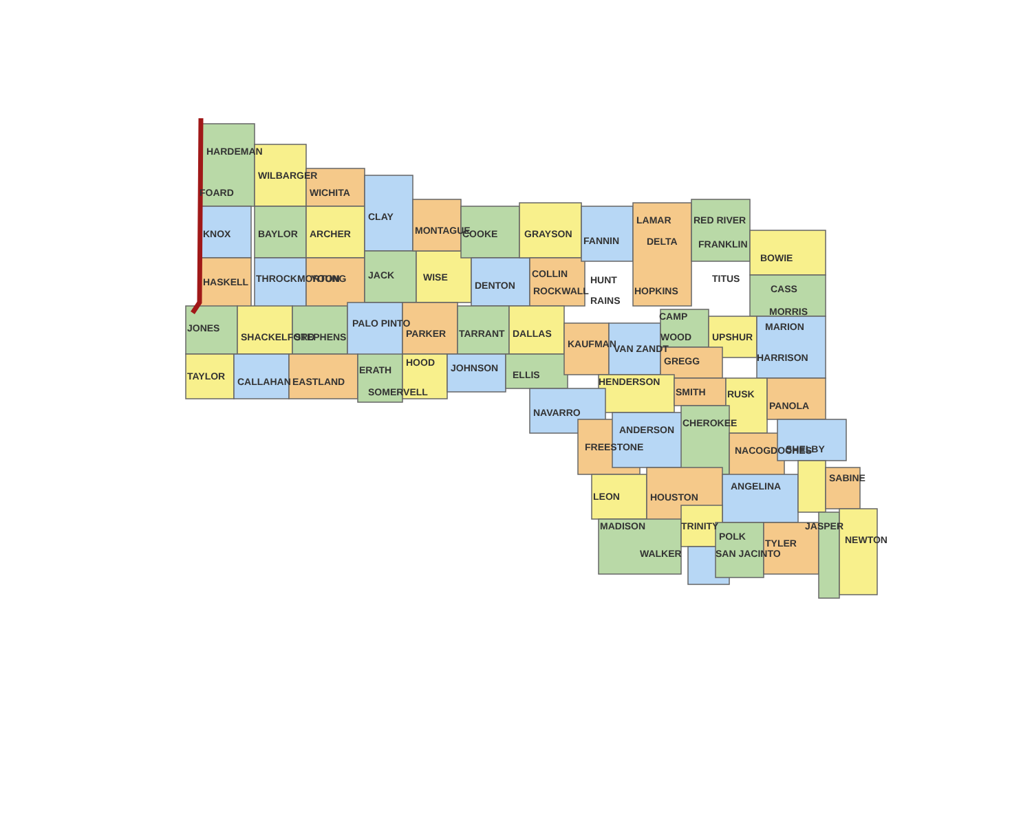HARDEMAN
FOARD
KNOX
HASKELL
WILBARGER
BAYLOR
THROCKMORTON
WICHITA
ARCHER
YOUNG
CLAY
JACK
WISE
MONTAGUE
COOKE
DENTON
GRAYSON
COLLIN
ROCKWALL
FANNIN
HUNT
RAINS
LAMAR
DELTA
HOPKINS
RED RIVER
FRANKLIN
TITUS
BOWIE
CASS
MORRIS
JONES
SHACKELFORD
STEPHENS
PALO PINTO
PARKER
TARRANT
DALLAS
KAUFMAN
VAN ZANDT
CAMP
WOOD
UPSHUR
MARION
HARRISON
TAYLOR
CALLAHAN
EASTLAND
ERATH
SOMERVELL
HOOD
JOHNSON
ELLIS
HENDERSON
GREGG
SMITH
RUSK
PANOLA
NAVARRO
FREESTONE
ANDERSON
CHEROKEE
NACOGDOCHES
SHELBY
SABINE
LEON
HOUSTON
ANGELINA
MADISON
WALKER
TRINITY
POLK
SAN JACINTO
TYLER
JASPER
NEWTON